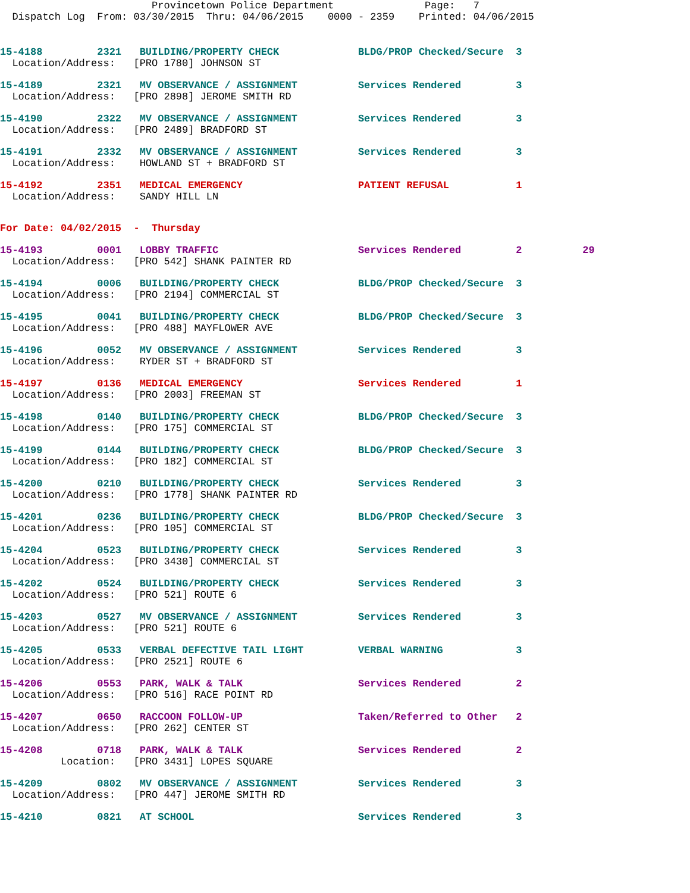Provincetown Police Department               Page:   7
  Dispatch Log  From: 03/30/2015  Thru: 04/06/2015    0000 - 2359    Printed: 04/06/2015
15-4188         2321   BUILDING/PROPERTY CHECK             BLDG/PROP Checked/Secure  3
  Location/Address:   [PRO 1780] JOHNSON ST
15-4189         2321   MV OBSERVANCE / ASSIGNMENT          Services Rendered         3
  Location/Address:   [PRO 2898] JEROME SMITH RD
15-4190         2322   MV OBSERVANCE / ASSIGNMENT          Services Rendered         3
  Location/Address:   [PRO 2489] BRADFORD ST
15-4191         2332   MV OBSERVANCE / ASSIGNMENT          Services Rendered         3
  Location/Address:    HOWLAND ST + BRADFORD ST
15-4192         2351   MEDICAL EMERGENCY                   PATIENT REFUSAL           1
  Location/Address:    SANDY HILL LN
For Date: 04/02/2015  -  Thursday
15-4193         0001   LOBBY TRAFFIC                       Services Rendered         2          29
  Location/Address:   [PRO 542] SHANK PAINTER RD
15-4194         0006   BUILDING/PROPERTY CHECK             BLDG/PROP Checked/Secure  3
  Location/Address:   [PRO 2194] COMMERCIAL ST
15-4195         0041   BUILDING/PROPERTY CHECK             BLDG/PROP Checked/Secure  3
  Location/Address:   [PRO 488] MAYFLOWER AVE
15-4196         0052   MV OBSERVANCE / ASSIGNMENT          Services Rendered         3
  Location/Address:    RYDER ST + BRADFORD ST
15-4197         0136   MEDICAL EMERGENCY                   Services Rendered         1
  Location/Address:   [PRO 2003] FREEMAN ST
15-4198         0140   BUILDING/PROPERTY CHECK             BLDG/PROP Checked/Secure  3
  Location/Address:   [PRO 175] COMMERCIAL ST
15-4199         0144   BUILDING/PROPERTY CHECK             BLDG/PROP Checked/Secure  3
  Location/Address:   [PRO 182] COMMERCIAL ST
15-4200         0210   BUILDING/PROPERTY CHECK             Services Rendered         3
  Location/Address:   [PRO 1778] SHANK PAINTER RD
15-4201         0236   BUILDING/PROPERTY CHECK             BLDG/PROP Checked/Secure  3
  Location/Address:   [PRO 105] COMMERCIAL ST
15-4204         0523   BUILDING/PROPERTY CHECK             Services Rendered         3
  Location/Address:   [PRO 3430] COMMERCIAL ST
15-4202         0524   BUILDING/PROPERTY CHECK             Services Rendered         3
  Location/Address:   [PRO 521] ROUTE 6
15-4203         0527   MV OBSERVANCE / ASSIGNMENT          Services Rendered         3
  Location/Address:   [PRO 521] ROUTE 6
15-4205         0533   VERBAL DEFECTIVE TAIL LIGHT         VERBAL WARNING            3
  Location/Address:   [PRO 2521] ROUTE 6
15-4206         0553   PARK, WALK & TALK                   Services Rendered         2
  Location/Address:   [PRO 516] RACE POINT RD
15-4207         0650   RACCOON FOLLOW-UP                   Taken/Referred to Other   2
  Location/Address:   [PRO 262] CENTER ST
15-4208         0718   PARK, WALK & TALK                   Services Rendered         2
          Location:   [PRO 3431] LOPES SQUARE
15-4209         0802   MV OBSERVANCE / ASSIGNMENT          Services Rendered         3
  Location/Address:   [PRO 447] JEROME SMITH RD
15-4210         0821   AT SCHOOL                           Services Rendered         3